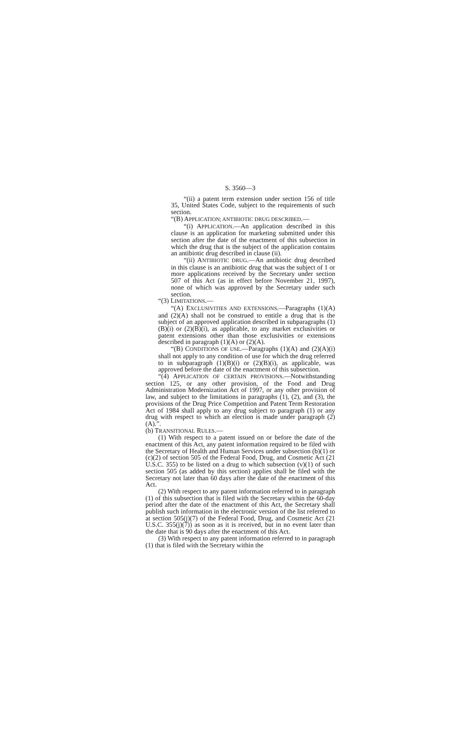S. 3560—3
“(ii) a patent term extension under section 156 of title 35, United States Code, subject to the requirements of such section.
“(B) APPLICATION; ANTIBIOTIC DRUG DESCRIBED.—
“(i) APPLICATION.—An application described in this clause is an application for marketing submitted under this section after the date of the enactment of this subsection in which the drug that is the subject of the application contains an antibiotic drug described in clause (ii).
“(ii) ANTIBIOTIC DRUG.—An antibiotic drug described in this clause is an antibiotic drug that was the subject of 1 or more applications received by the Secretary under section 507 of this Act (as in effect before November 21, 1997), none of which was approved by the Secretary under such section.
“(3) LIMITATIONS.—
“(A) EXCLUSIVITIES AND EXTENSIONS.—Paragraphs (1)(A) and (2)(A) shall not be construed to entitle a drug that is the subject of an approved application described in subparagraphs (1)(B)(i) or (2)(B)(i), as applicable, to any market exclusivities or patent extensions other than those exclusivities or extensions described in paragraph (1)(A) or (2)(A).
“(B) CONDITIONS OF USE.—Paragraphs (1)(A) and (2)(A)(i) shall not apply to any condition of use for which the drug referred to in subparagraph (1)(B)(i) or (2)(B)(i), as applicable, was approved before the date of the enactment of this subsection.
“(4) APPLICATION OF CERTAIN PROVISIONS.—Notwithstanding section 125, or any other provision, of the Food and Drug Administration Modernization Act of 1997, or any other provision of law, and subject to the limitations in paragraphs (1), (2), and (3), the provisions of the Drug Price Competition and Patent Term Restoration Act of 1984 shall apply to any drug subject to paragraph (1) or any drug with respect to which an election is made under paragraph (2)(A).”.
(b) TRANSITIONAL RULES.—
(1) With respect to a patent issued on or before the date of the enactment of this Act, any patent information required to be filed with the Secretary of Health and Human Services under subsection (b)(1) or (c)(2) of section 505 of the Federal Food, Drug, and Cosmetic Act (21 U.S.C. 355) to be listed on a drug to which subsection (v)(1) of such section 505 (as added by this section) applies shall be filed with the Secretary not later than 60 days after the date of the enactment of this Act.
(2) With respect to any patent information referred to in paragraph (1) of this subsection that is filed with the Secretary within the 60-day period after the date of the enactment of this Act, the Secretary shall publish such information in the electronic version of the list referred to at section 505(j)(7) of the Federal Food, Drug, and Cosmetic Act (21 U.S.C. 355(j)(7)) as soon as it is received, but in no event later than the date that is 90 days after the enactment of this Act.
(3) With respect to any patent information referred to in paragraph (1) that is filed with the Secretary within the